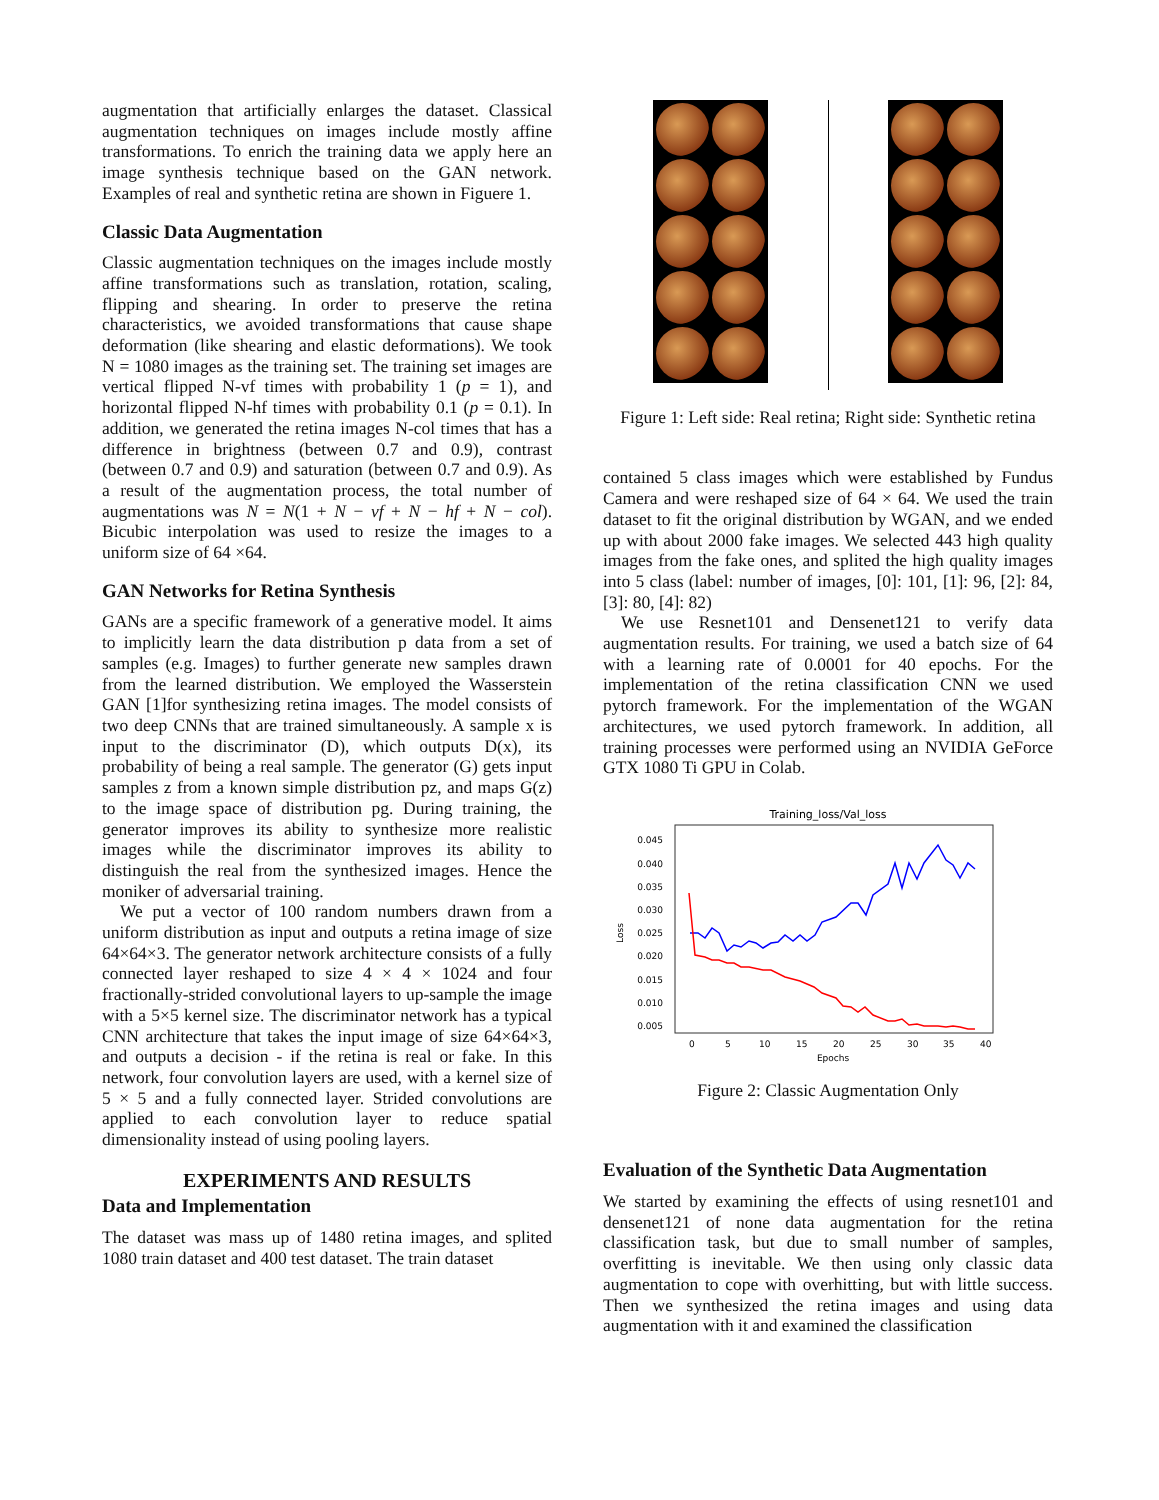augmentation that artificially enlarges the dataset. Classical augmentation techniques on images include mostly affine transformations. To enrich the training data we apply here an image synthesis technique based on the GAN network. Examples of real and synthetic retina are shown in Figuere 1.
Classic Data Augmentation
Classic augmentation techniques on the images include mostly affine transformations such as translation, rotation, scaling, flipping and shearing. In order to preserve the retina characteristics, we avoided transformations that cause shape deformation (like shearing and elastic deformations). We took N = 1080 images as the training set. The training set images are vertical flipped N-vf times with probability 1 (p = 1), and horizontal flipped N-hf times with probability 0.1 (p = 0.1). In addition, we generated the retina images N-col times that has a difference in brightness (between 0.7 and 0.9), contrast (between 0.7 and 0.9) and saturation (between 0.7 and 0.9). As a result of the augmentation process, the total number of augmentations was N = N(1 + N − vf + N − hf + N − col). Bicubic interpolation was used to resize the images to a uniform size of 64 ×64.
GAN Networks for Retina Synthesis
GANs are a specific framework of a generative model. It aims to implicitly learn the data distribution p data from a set of samples (e.g. Images) to further generate new samples drawn from the learned distribution. We employed the Wasserstein GAN [1]for synthesizing retina images. The model consists of two deep CNNs that are trained simultaneously. A sample x is input to the discriminator (D), which outputs D(x), its probability of being a real sample. The generator (G) gets input samples z from a known simple distribution pz, and maps G(z) to the image space of distribution pg. During training, the generator improves its ability to synthesize more realistic images while the discriminator improves its ability to distinguish the real from the synthesized images. Hence the moniker of adversarial training.
We put a vector of 100 random numbers drawn from a uniform distribution as input and outputs a retina image of size 64×64×3. The generator network architecture consists of a fully connected layer reshaped to size 4 × 4 × 1024 and four fractionally-strided convolutional layers to up-sample the image with a 5×5 kernel size. The discriminator network has a typical CNN architecture that takes the input image of size 64×64×3, and outputs a decision - if the retina is real or fake. In this network, four convolution layers are used, with a kernel size of 5 × 5 and a fully connected layer. Strided convolutions are applied to each convolution layer to reduce spatial dimensionality instead of using pooling layers.
EXPERIMENTS AND RESULTS
Data and Implementation
The dataset was mass up of 1480 retina images, and splited 1080 train dataset and 400 test dataset. The train dataset
Figure 1: Left side: Real retina; Right side: Synthetic retina
contained 5 class images which were established by Fundus Camera and were reshaped size of 64 × 64. We used the train dataset to fit the original distribution by WGAN, and we ended up with about 2000 fake images. We selected 443 high quality images from the fake ones, and splited the high quality images into 5 class (label: number of images, [0]: 101, [1]: 96, [2]: 84, [3]: 80, [4]: 82)
We use Resnet101 and Densenet121 to verify data augmentation results. For training, we used a batch size of 64 with a learning rate of 0.0001 for 40 epochs. For the implementation of the retina classification CNN we used pytorch framework. For the implementation of the WGAN architectures, we used pytorch framework. In addition, all training processes were performed using an NVIDIA GeForce GTX 1080 Ti GPU in Colab.
Training_loss/Val_loss
0.045
0.040
0.035
0.030
0.025
0.020
0.015
0.010
0.005
0
5
10
15
20
25
30
35
40
Epochs
Loss
Figure 2: Classic Augmentation Only
Evaluation of the Synthetic Data Augmentation
We started by examining the effects of using resnet101 and densenet121 of none data augmentation for the retina classification task, but due to small number of samples, overfitting is inevitable. We then using only classic data augmentation to cope with overhitting, but with little success. Then we synthesized the retina images and using data augmentation with it and examined the classification